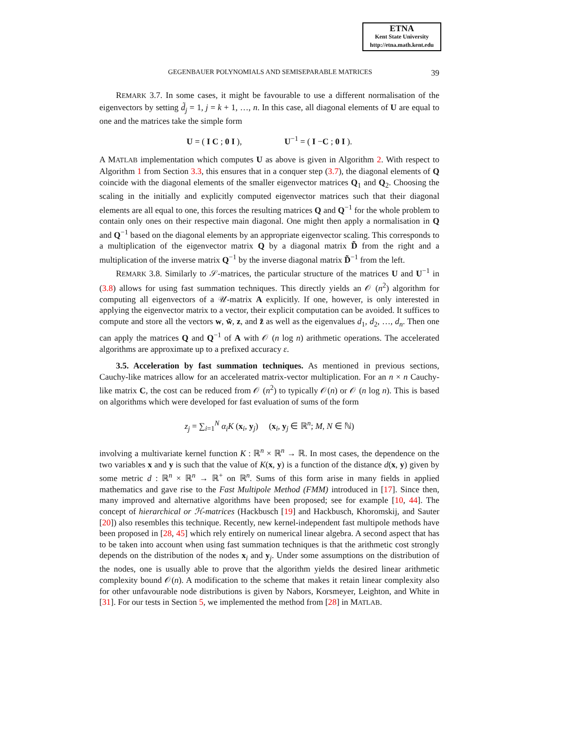ETNA
Kent State University
http://etna.math.kent.edu
39
GEGENBAUER POLYNOMIALS AND SEMISEPARABLE MATRICES
REMARK 3.7. In some cases, it might be favourable to use a different normalisation of the eigenvectors by setting d̃<sub>j</sub> = 1, j = k + 1, …, n. In this case, all diagonal elements of U are equal to one and the matrices take the simple form
U = ( I C ; 0 I ), U<sup>−1</sup> = ( I −C ; 0 I ).
A MATLAB implementation which computes U as above is given in Algorithm 2. With respect to Algorithm 1 from Section 3.3, this ensures that in a conquer step (3.7), the diagonal elements of Q coincide with the diagonal elements of the smaller eigenvector matrices Q<sub>1</sub> and Q<sub>2</sub>. Choosing the scaling in the initially and explicitly computed eigenvector matrices such that their diagonal elements are all equal to one, this forces the resulting matrices Q and Q<sup>−1</sup> for the whole problem to contain only ones on their respective main diagonal. One might then apply a normalisation in Q and Q<sup>−1</sup> based on the diagonal elements by an appropriate eigenvector scaling. This corresponds to a multiplication of the eigenvector matrix Q by a diagonal matrix D̃ from the right and a multiplication of the inverse matrix Q<sup>−1</sup> by the inverse diagonal matrix D̃<sup>−1</sup> from the left.
REMARK 3.8. Similarly to 𝒮-matrices, the particular structure of the matrices U and U<sup>−1</sup> in (3.8) allows for using fast summation techniques. This directly yields an 𝒪 (n<sup>2</sup>) algorithm for computing all eigenvectors of a 𝒰-matrix A explicitly. If one, however, is only interested in applying the eigenvector matrix to a vector, their explicit computation can be avoided. It suffices to compute and store all the vectors w, w̃, z, and z̃ as well as the eigenvalues d<sub>1</sub>, d<sub>2</sub>, …, d<sub>n</sub>. Then one can apply the matrices Q and Q<sup>−1</sup> of A with 𝒪 (n log n) arithmetic operations. The accelerated algorithms are approximate up to a prefixed accuracy ε.
3.5. Acceleration by fast summation techniques. As mentioned in previous sections, Cauchy-like matrices allow for an accelerated matrix-vector multiplication. For an n × n Cauchy-like matrix C, the cost can be reduced from 𝒪 (n<sup>2</sup>) to typically 𝒪(n) or 𝒪 (n log n). This is based on algorithms which were developed for fast evaluation of sums of the form
z<sub>j</sub> = ∑<sub>i=1</sub><sup>N</sup> α<sub>i</sub>K (x<sub>i</sub>, y<sub>j</sub>) (x<sub>i</sub>, y<sub>j</sub> ∈ ℝ<sup>n</sup>; M, N ∈ ℕ)
involving a multivariate kernel function K : ℝ<sup>n</sup> × ℝ<sup>n</sup> → ℝ. In most cases, the dependence on the two variables x and y is such that the value of K(x, y) is a function of the distance d(x, y) given by some metric d : ℝ<sup>n</sup> × ℝ<sup>n</sup> → ℝ<sup>+</sup> on ℝ<sup>n</sup>. Sums of this form arise in many fields in applied mathematics and gave rise to the Fast Multipole Method (FMM) introduced in [17]. Since then, many improved and alternative algorithms have been proposed; see for example [10, 44]. The concept of hierarchical or ℋ-matrices (Hackbusch [19] and Hackbusch, Khoromskij, and Sauter [20]) also resembles this technique. Recently, new kernel-independent fast multipole methods have been proposed in [28, 45] which rely entirely on numerical linear algebra. A second aspect that has to be taken into account when using fast summation techniques is that the arithmetic cost strongly depends on the distribution of the nodes x<sub>i</sub> and y<sub>j</sub>. Under some assumptions on the distribution of the nodes, one is usually able to prove that the algorithm yields the desired linear arithmetic complexity bound 𝒪(n). A modification to the scheme that makes it retain linear complexity also for other unfavourable node distributions is given by Nabors, Korsmeyer, Leighton, and White in [31]. For our tests in Section 5, we implemented the method from [28] in MATLAB.